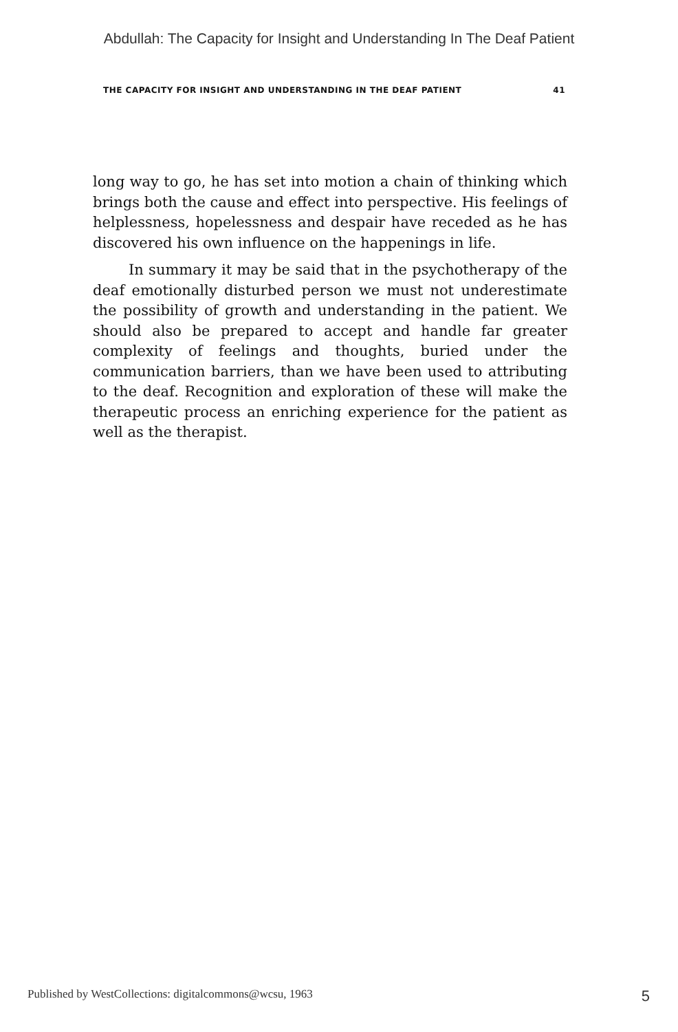Abdullah: The Capacity for Insight and Understanding In The Deaf Patient
THE CAPACITY FOR INSIGHT AND UNDERSTANDING IN THE DEAF PATIENT 41
long way to go, he has set into motion a chain of thinking which brings both the cause and effect into perspective. His feelings of helplessness, hopelessness and despair have receded as he has discovered his own influence on the happenings in life.
In summary it may be said that in the psychotherapy of the deaf emotionally disturbed person we must not underestimate the possibility of growth and understanding in the patient. We should also be prepared to accept and handle far greater complexity of feelings and thoughts, buried under the communication barriers, than we have been used to attributing to the deaf. Recognition and exploration of these will make the therapeutic process an enriching experience for the patient as well as the therapist.
Published by WestCollections: digitalcommons@wcsu, 1963 5